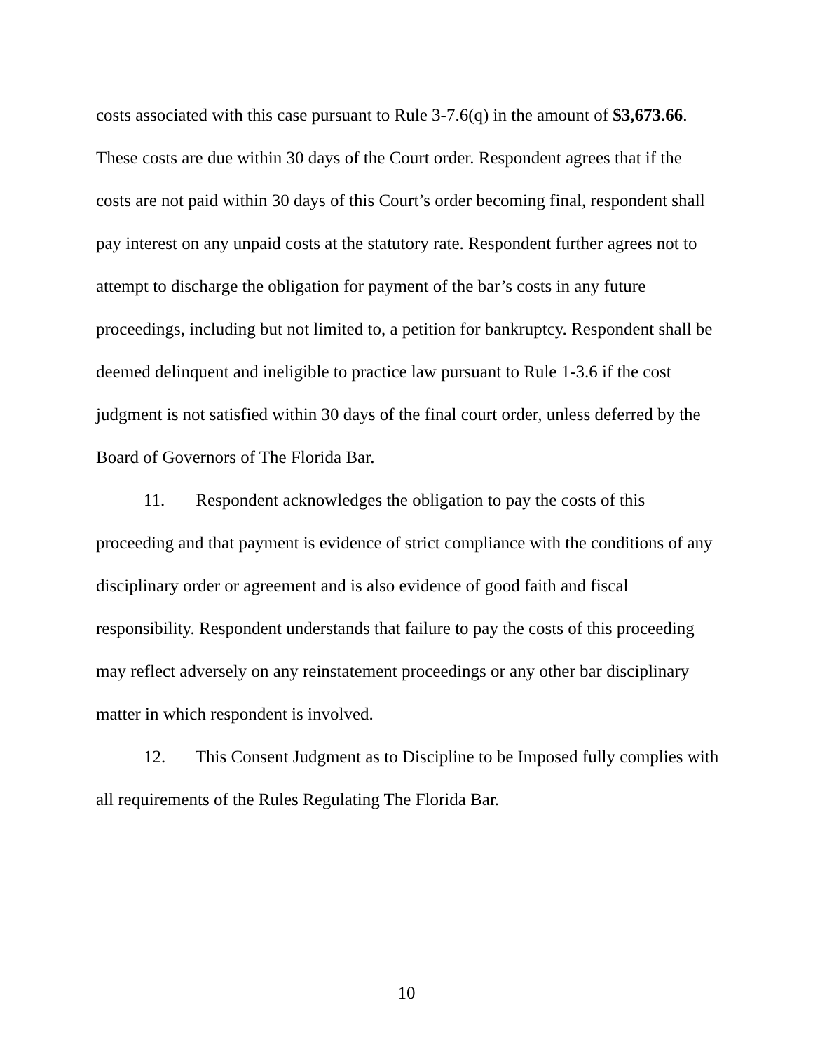costs associated with this case pursuant to Rule 3-7.6(q) in the amount of $3,673.66. These costs are due within 30 days of the Court order. Respondent agrees that if the costs are not paid within 30 days of this Court’s order becoming final, respondent shall pay interest on any unpaid costs at the statutory rate. Respondent further agrees not to attempt to discharge the obligation for payment of the bar’s costs in any future proceedings, including but not limited to, a petition for bankruptcy. Respondent shall be deemed delinquent and ineligible to practice law pursuant to Rule 1-3.6 if the cost judgment is not satisfied within 30 days of the final court order, unless deferred by the Board of Governors of The Florida Bar.
11. Respondent acknowledges the obligation to pay the costs of this proceeding and that payment is evidence of strict compliance with the conditions of any disciplinary order or agreement and is also evidence of good faith and fiscal responsibility. Respondent understands that failure to pay the costs of this proceeding may reflect adversely on any reinstatement proceedings or any other bar disciplinary matter in which respondent is involved.
12. This Consent Judgment as to Discipline to be Imposed fully complies with all requirements of the Rules Regulating The Florida Bar.
10